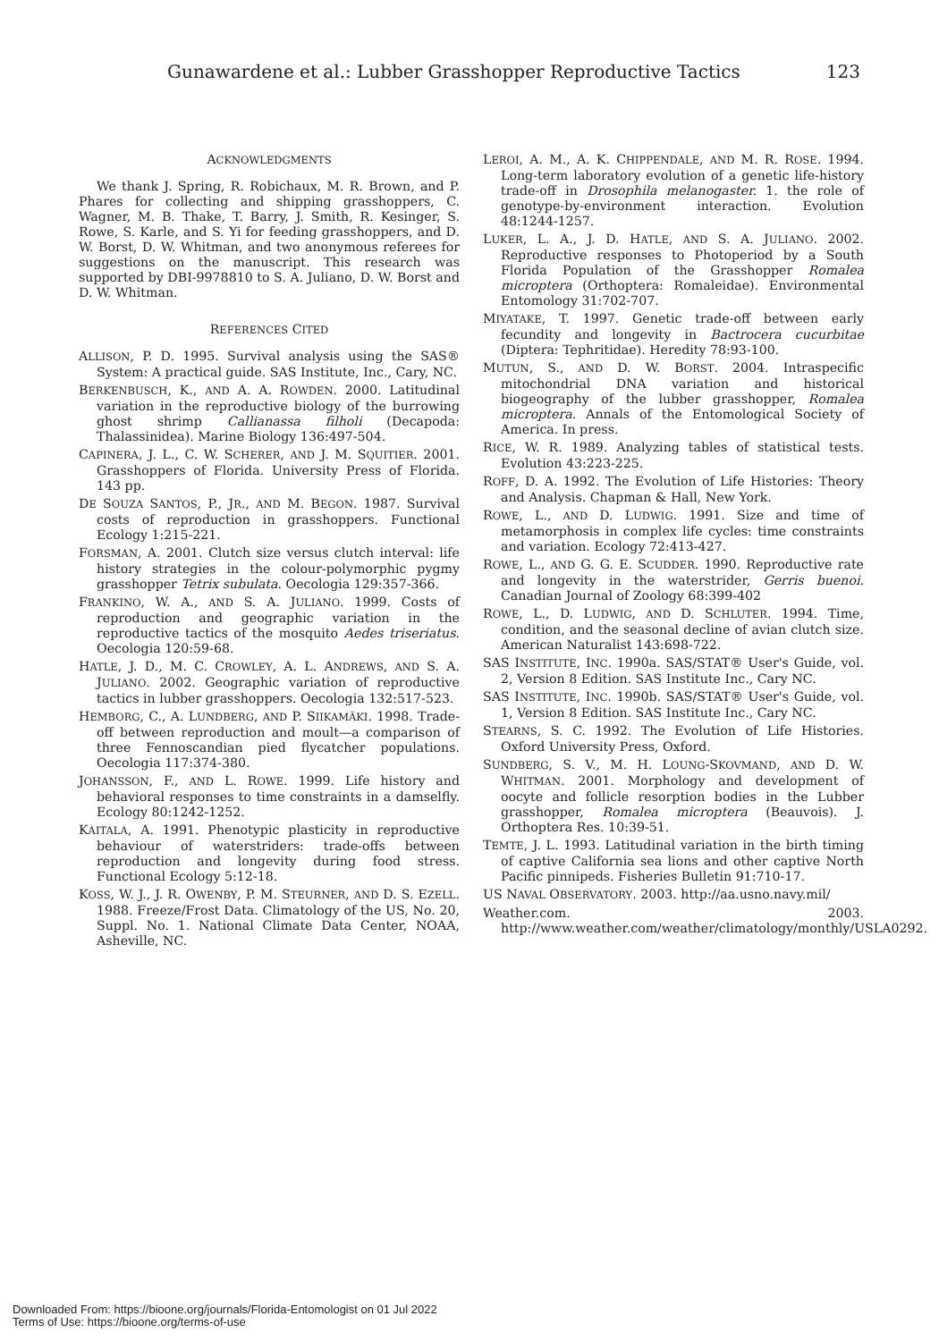Gunawardene et al.: Lubber Grasshopper Reproductive Tactics 123
ACKNOWLEDGMENTS
We thank J. Spring, R. Robichaux, M. R. Brown, and P. Phares for collecting and shipping grasshoppers, C. Wagner, M. B. Thake, T. Barry, J. Smith, R. Kesinger, S. Rowe, S. Karle, and S. Yi for feeding grasshoppers, and D. W. Borst, D. W. Whitman, and two anonymous referees for suggestions on the manuscript. This research was supported by DBI-9978810 to S. A. Juliano, D. W. Borst and D. W. Whitman.
REFERENCES CITED
ALLISON, P. D. 1995. Survival analysis using the SAS® System: A practical guide. SAS Institute, Inc., Cary, NC.
BERKENBUSCH, K., AND A. A. ROWDEN. 2000. Latitudinal variation in the reproductive biology of the burrowing ghost shrimp Callianassa filholi (Decapoda: Thalassinidea). Marine Biology 136:497-504.
CAPINERA, J. L., C. W. SCHERER, AND J. M. SQUITIER. 2001. Grasshoppers of Florida. University Press of Florida. 143 pp.
DE SOUZA SANTOS, P., JR., AND M. BEGON. 1987. Survival costs of reproduction in grasshoppers. Functional Ecology 1:215-221.
FORSMAN, A. 2001. Clutch size versus clutch interval: life history strategies in the colour-polymorphic pygmy grasshopper Tetrix subulata. Oecologia 129:357-366.
FRANKINO, W. A., AND S. A. JULIANO. 1999. Costs of reproduction and geographic variation in the reproductive tactics of the mosquito Aedes triseriatus. Oecologia 120:59-68.
HATLE, J. D., M. C. CROWLEY, A. L. ANDREWS, AND S. A. JULIANO. 2002. Geographic variation of reproductive tactics in lubber grasshoppers. Oecologia 132:517-523.
HEMBORG, C., A. LUNDBERG, AND P. SIIKAMÄKI. 1998. Trade-off between reproduction and moult—a comparison of three Fennoscandian pied flycatcher populations. Oecologia 117:374-380.
JOHANSSON, F., AND L. ROWE. 1999. Life history and behavioral responses to time constraints in a damselfly. Ecology 80:1242-1252.
KAITALA, A. 1991. Phenotypic plasticity in reproductive behaviour of waterstriders: trade-offs between reproduction and longevity during food stress. Functional Ecology 5:12-18.
KOSS, W. J., J. R. OWENBY, P. M. STEURNER, AND D. S. EZELL. 1988. Freeze/Frost Data. Climatology of the US, No. 20, Suppl. No. 1. National Climate Data Center, NOAA, Asheville, NC.
LEROI, A. M., A. K. CHIPPENDALE, AND M. R. ROSE. 1994. Long-term laboratory evolution of a genetic life-history trade-off in Drosophila melanogaster. 1. the role of genotype-by-environment interaction. Evolution 48:1244-1257.
LUKER, L. A., J. D. HATLE, AND S. A. JULIANO. 2002. Reproductive responses to Photoperiod by a South Florida Population of the Grasshopper Romalea microptera (Orthoptera: Romaleidae). Environmental Entomology 31:702-707.
MIYATAKE, T. 1997. Genetic trade-off between early fecundity and longevity in Bactrocera cucurbitae (Diptera: Tephritidae). Heredity 78:93-100.
MUTUN, S., AND D. W. BORST. 2004. Intraspecific mitochondrial DNA variation and historical biogeography of the lubber grasshopper, Romalea microptera. Annals of the Entomological Society of America. In press.
RICE, W. R. 1989. Analyzing tables of statistical tests. Evolution 43:223-225.
ROFF, D. A. 1992. The Evolution of Life Histories: Theory and Analysis. Chapman & Hall, New York.
ROWE, L., AND D. LUDWIG. 1991. Size and time of metamorphosis in complex life cycles: time constraints and variation. Ecology 72:413-427.
ROWE, L., AND G. G. E. SCUDDER. 1990. Reproductive rate and longevity in the waterstrider, Gerris buenoi. Canadian Journal of Zoology 68:399-402
ROWE, L., D. LUDWIG, AND D. SCHLUTER. 1994. Time, condition, and the seasonal decline of avian clutch size. American Naturalist 143:698-722.
SAS INSTITUTE, INC. 1990a. SAS/STAT® User's Guide, vol. 2, Version 8 Edition. SAS Institute Inc., Cary NC.
SAS INSTITUTE, INC. 1990b. SAS/STAT® User's Guide, vol. 1, Version 8 Edition. SAS Institute Inc., Cary NC.
STEARNS, S. C. 1992. The Evolution of Life Histories. Oxford University Press, Oxford.
SUNDBERG, S. V., M. H. LOUNG-SKOVMAND, AND D. W. WHITMAN. 2001. Morphology and development of oocyte and follicle resorption bodies in the Lubber grasshopper, Romalea microptera (Beauvois). J. Orthoptera Res. 10:39-51.
TEMTE, J. L. 1993. Latitudinal variation in the birth timing of captive California sea lions and other captive North Pacific pinnipeds. Fisheries Bulletin 91:710-17.
US NAVAL OBSERVATORY. 2003. http://aa.usno.navy.mil/
Weather.com. 2003. http://www.weather.com/weather/climatology/monthly/USLA0292.
Downloaded From: https://bioone.org/journals/Florida-Entomologist on 01 Jul 2022
Terms of Use: https://bioone.org/terms-of-use